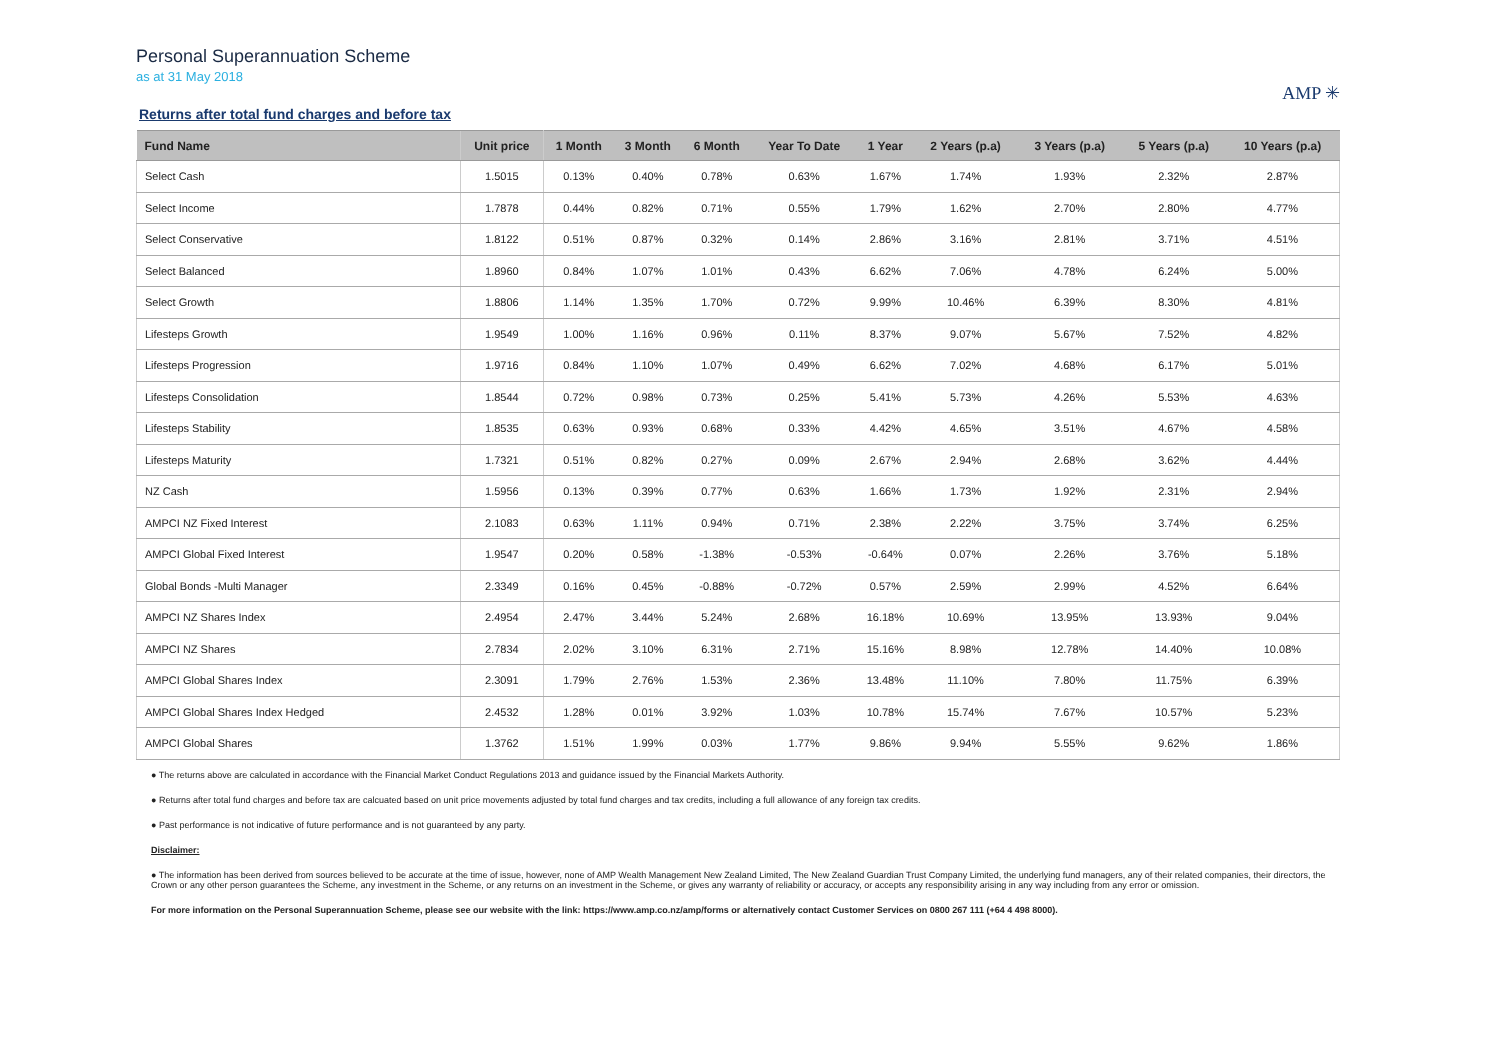Personal Superannuation Scheme
as at 31 May 2018
AMP ✳
Returns after total fund charges and before tax
| Fund Name | Unit price | 1 Month | 3 Month | 6 Month | Year To Date | 1 Year | 2 Years (p.a) | 3 Years (p.a) | 5 Years (p.a) | 10 Years (p.a) |
| --- | --- | --- | --- | --- | --- | --- | --- | --- | --- | --- |
| Select Cash | 1.5015 | 0.13% | 0.40% | 0.78% | 0.63% | 1.67% | 1.74% | 1.93% | 2.32% | 2.87% |
| Select Income | 1.7878 | 0.44% | 0.82% | 0.71% | 0.55% | 1.79% | 1.62% | 2.70% | 2.80% | 4.77% |
| Select Conservative | 1.8122 | 0.51% | 0.87% | 0.32% | 0.14% | 2.86% | 3.16% | 2.81% | 3.71% | 4.51% |
| Select Balanced | 1.8960 | 0.84% | 1.07% | 1.01% | 0.43% | 6.62% | 7.06% | 4.78% | 6.24% | 5.00% |
| Select Growth | 1.8806 | 1.14% | 1.35% | 1.70% | 0.72% | 9.99% | 10.46% | 6.39% | 8.30% | 4.81% |
| Lifesteps Growth | 1.9549 | 1.00% | 1.16% | 0.96% | 0.11% | 8.37% | 9.07% | 5.67% | 7.52% | 4.82% |
| Lifesteps Progression | 1.9716 | 0.84% | 1.10% | 1.07% | 0.49% | 6.62% | 7.02% | 4.68% | 6.17% | 5.01% |
| Lifesteps Consolidation | 1.8544 | 0.72% | 0.98% | 0.73% | 0.25% | 5.41% | 5.73% | 4.26% | 5.53% | 4.63% |
| Lifesteps Stability | 1.8535 | 0.63% | 0.93% | 0.68% | 0.33% | 4.42% | 4.65% | 3.51% | 4.67% | 4.58% |
| Lifesteps Maturity | 1.7321 | 0.51% | 0.82% | 0.27% | 0.09% | 2.67% | 2.94% | 2.68% | 3.62% | 4.44% |
| NZ Cash | 1.5956 | 0.13% | 0.39% | 0.77% | 0.63% | 1.66% | 1.73% | 1.92% | 2.31% | 2.94% |
| AMPCI NZ Fixed Interest | 2.1083 | 0.63% | 1.11% | 0.94% | 0.71% | 2.38% | 2.22% | 3.75% | 3.74% | 6.25% |
| AMPCI Global Fixed Interest | 1.9547 | 0.20% | 0.58% | -1.38% | -0.53% | -0.64% | 0.07% | 2.26% | 3.76% | 5.18% |
| Global Bonds -Multi Manager | 2.3349 | 0.16% | 0.45% | -0.88% | -0.72% | 0.57% | 2.59% | 2.99% | 4.52% | 6.64% |
| AMPCI NZ Shares Index | 2.4954 | 2.47% | 3.44% | 5.24% | 2.68% | 16.18% | 10.69% | 13.95% | 13.93% | 9.04% |
| AMPCI NZ Shares | 2.7834 | 2.02% | 3.10% | 6.31% | 2.71% | 15.16% | 8.98% | 12.78% | 14.40% | 10.08% |
| AMPCI Global Shares Index | 2.3091 | 1.79% | 2.76% | 1.53% | 2.36% | 13.48% | 11.10% | 7.80% | 11.75% | 6.39% |
| AMPCI Global Shares Index Hedged | 2.4532 | 1.28% | 0.01% | 3.92% | 1.03% | 10.78% | 15.74% | 7.67% | 10.57% | 5.23% |
| AMPCI Global Shares | 1.3762 | 1.51% | 1.99% | 0.03% | 1.77% | 9.86% | 9.94% | 5.55% | 9.62% | 1.86% |
● The returns above are calculated in accordance with the Financial Market Conduct Regulations 2013 and guidance issued by the Financial Markets Authority.
● Returns after total fund charges and before tax are calcuated based on unit price movements adjusted by total fund charges and tax credits, including a full allowance of any foreign tax credits.
● Past performance is not indicative of future performance and is not guaranteed by any party.
Disclaimer:
● The information has been derived from sources believed to be accurate at the time of issue, however, none of AMP Wealth Management New Zealand Limited, The New Zealand Guardian Trust Company Limited, the underlying fund managers, any of their related companies, their directors, the Crown or any other person guarantees the Scheme, any investment in the Scheme, or any returns on an investment in the Scheme, or gives any warranty of reliability or accuracy, or accepts any responsibility arising in any way including from any error or omission.
For more information on the Personal Superannuation Scheme, please see our website with the link: https://www.amp.co.nz/amp/forms or alternatively contact Customer Services on 0800 267 111 (+64 4 498 8000).